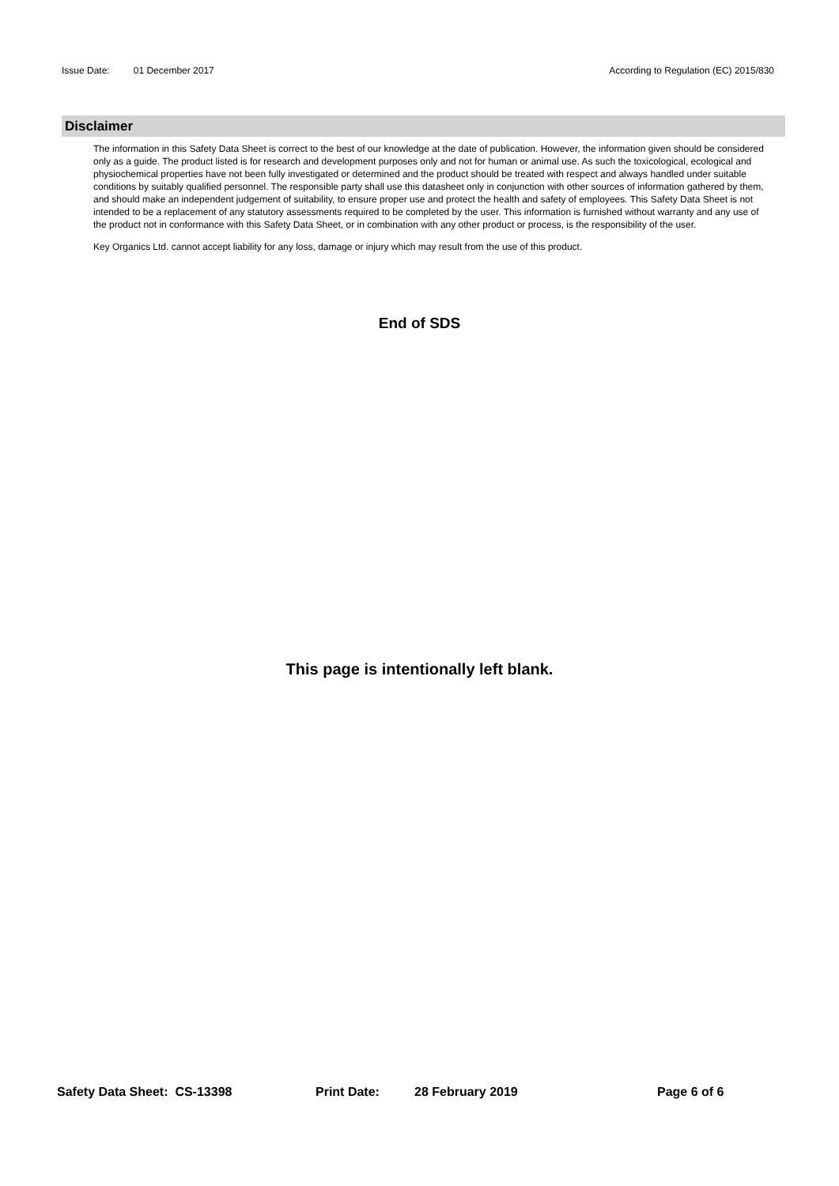Issue Date: 01 December 2017 According to Regulation (EC) 2015/830
Disclaimer
The information in this Safety Data Sheet is correct to the best of our knowledge at the date of publication. However, the information given should be considered only as a guide. The product listed is for research and development purposes only and not for human or animal use. As such the toxicological, ecological and physiochemical properties have not been fully investigated or determined and the product should be treated with respect and always handled under suitable conditions by suitably qualified personnel. The responsible party shall use this datasheet only in conjunction with other sources of information gathered by them, and should make an independent judgement of suitability, to ensure proper use and protect the health and safety of employees. This Safety Data Sheet is not intended to be a replacement of any statutory assessments required to be completed by the user. This information is furnished without warranty and any use of the product not in conformance with this Safety Data Sheet, or in combination with any other product or process, is the responsibility of the user.
Key Organics Ltd. cannot accept liability for any loss, damage or injury which may result from the use of this product.
End of SDS
This page is intentionally left blank.
Safety Data Sheet: CS-13398 Print Date: 28 February 2019 Page 6 of 6